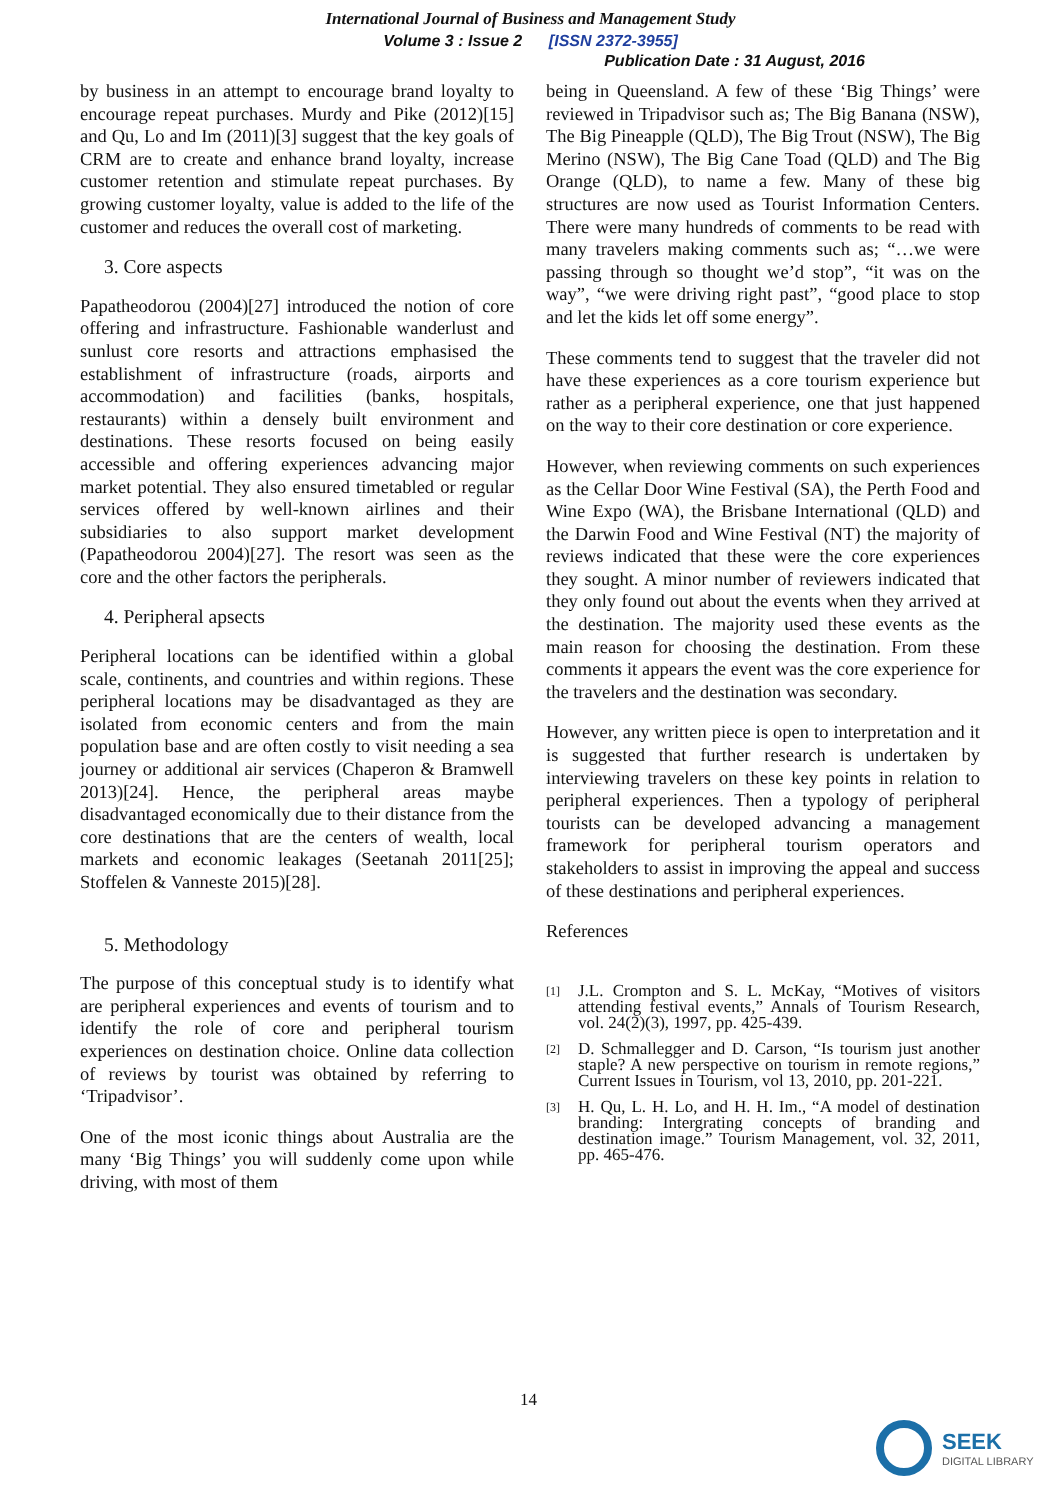International Journal of Business and Management Study
Volume 3 : Issue 2 [ISSN 2372-3955]
Publication Date : 31 August, 2016
by business in an attempt to encourage brand loyalty to encourage repeat purchases. Murdy and Pike (2012)[15] and Qu, Lo and Im (2011)[3] suggest that the key goals of CRM are to create and enhance brand loyalty, increase customer retention and stimulate repeat purchases. By growing customer loyalty, value is added to the life of the customer and reduces the overall cost of marketing.
3. Core aspects
Papatheodorou (2004)[27] introduced the notion of core offering and infrastructure. Fashionable wanderlust and sunlust core resorts and attractions emphasised the establishment of infrastructure (roads, airports and accommodation) and facilities (banks, hospitals, restaurants) within a densely built environment and destinations. These resorts focused on being easily accessible and offering experiences advancing major market potential. They also ensured timetabled or regular services offered by well-known airlines and their subsidiaries to also support market development (Papatheodorou 2004)[27]. The resort was seen as the core and the other factors the peripherals.
4. Peripheral apsects
Peripheral locations can be identified within a global scale, continents, and countries and within regions. These peripheral locations may be disadvantaged as they are isolated from economic centers and from the main population base and are often costly to visit needing a sea journey or additional air services (Chaperon & Bramwell 2013)[24]. Hence, the peripheral areas maybe disadvantaged economically due to their distance from the core destinations that are the centers of wealth, local markets and economic leakages (Seetanah 2011[25]; Stoffelen & Vanneste 2015)[28].
5. Methodology
The purpose of this conceptual study is to identify what are peripheral experiences and events of tourism and to identify the role of core and peripheral tourism experiences on destination choice. Online data collection of reviews by tourist was obtained by referring to ‘Tripadvisor’.
One of the most iconic things about Australia are the many ‘Big Things’ you will suddenly come upon while driving, with most of them
being in Queensland. A few of these ‘Big Things’ were reviewed in Tripadvisor such as; The Big Banana (NSW), The Big Pineapple (QLD), The Big Trout (NSW), The Big Merino (NSW), The Big Cane Toad (QLD) and The Big Orange (QLD), to name a few. Many of these big structures are now used as Tourist Information Centers. There were many hundreds of comments to be read with many travelers making comments such as; “…we were passing through so thought we’d stop”, “it was on the way”, “we were driving right past”, “good place to stop and let the kids let off some energy”.
These comments tend to suggest that the traveler did not have these experiences as a core tourism experience but rather as a peripheral experience, one that just happened on the way to their core destination or core experience.
However, when reviewing comments on such experiences as the Cellar Door Wine Festival (SA), the Perth Food and Wine Expo (WA), the Brisbane International (QLD) and the Darwin Food and Wine Festival (NT) the majority of reviews indicated that these were the core experiences they sought. A minor number of reviewers indicated that they only found out about the events when they arrived at the destination. The majority used these events as the main reason for choosing the destination. From these comments it appears the event was the core experience for the travelers and the destination was secondary.
However, any written piece is open to interpretation and it is suggested that further research is undertaken by interviewing travelers on these key points in relation to peripheral experiences. Then a typology of peripheral tourists can be developed advancing a management framework for peripheral tourism operators and stakeholders to assist in improving the appeal and success of these destinations and peripheral experiences.
References
[1]
J.L. Crompton and S. L. McKay, “Motives of visitors attending festival events,” Annals of Tourism Research, vol. 24(2)(3), 1997, pp. 425-439.
[2]
D. Schmallegger and D. Carson, “Is tourism just another staple? A new perspective on tourism in remote regions,” Current Issues in Tourism, vol 13, 2010, pp. 201-221.
[3]
H. Qu, L. H. Lo, and H. H. Im., “A model of destination branding: Intergrating concepts of branding and destination image.” Tourism Management, vol. 32, 2011, pp. 465-476.
14
SEEK
DIGITAL LIBRARY